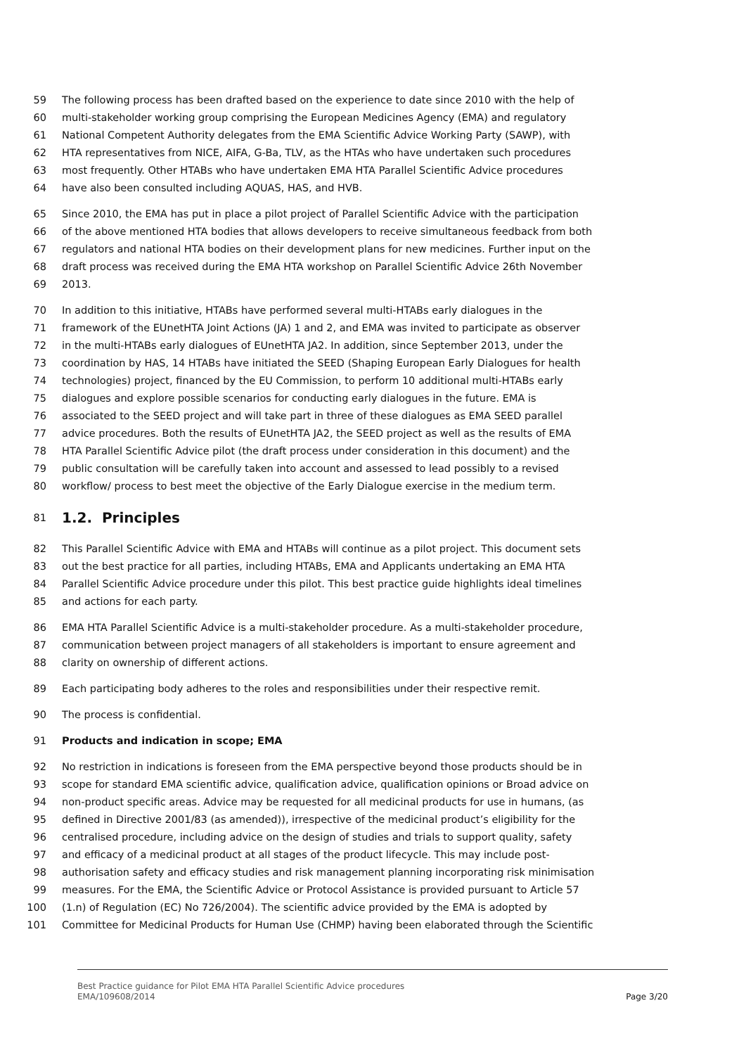59 The following process has been drafted based on the experience to date since 2010 with the help of
60 multi-stakeholder working group comprising the European Medicines Agency (EMA) and regulatory
61 National Competent Authority delegates from the EMA Scientific Advice Working Party (SAWP), with
62 HTA representatives from NICE, AIFA, G-Ba, TLV, as the HTAs who have undertaken such procedures
63 most frequently. Other HTABs who have undertaken EMA HTA Parallel Scientific Advice procedures
64 have also been consulted including AQUAS, HAS, and HVB.
65 Since 2010, the EMA has put in place a pilot project of Parallel Scientific Advice with the participation
66 of the above mentioned HTA bodies that allows developers to receive simultaneous feedback from both
67 regulators and national HTA bodies on their development plans for new medicines. Further input on the
68 draft process was received during the EMA HTA workshop on Parallel Scientific Advice 26th November
69 2013.
70 In addition to this initiative, HTABs have performed several multi-HTABs early dialogues in the
71 framework of the EUnetHTA Joint Actions (JA) 1 and 2, and EMA was invited to participate as observer
72 in the multi-HTABs early dialogues of EUnetHTA JA2. In addition, since September 2013, under the
73 coordination by HAS, 14 HTABs have initiated the SEED (Shaping European Early Dialogues for health
74 technologies) project, financed by the EU Commission, to perform 10 additional multi-HTABs early
75 dialogues and explore possible scenarios for conducting early dialogues in the future. EMA is
76 associated to the SEED project and will take part in three of these dialogues as EMA SEED parallel
77 advice procedures. Both the results of EUnetHTA JA2, the SEED project as well as the results of EMA
78 HTA Parallel Scientific Advice pilot (the draft process under consideration in this document) and the
79 public consultation will be carefully taken into account and assessed to lead possibly to a revised
80 workflow/ process to best meet the objective of the Early Dialogue exercise in the medium term.
81 1.2. Principles
82 This Parallel Scientific Advice with EMA and HTABs will continue as a pilot project. This document sets
83 out the best practice for all parties, including HTABs, EMA and Applicants undertaking an EMA HTA
84 Parallel Scientific Advice procedure under this pilot. This best practice guide highlights ideal timelines
85 and actions for each party.
86 EMA HTA Parallel Scientific Advice is a multi-stakeholder procedure. As a multi-stakeholder procedure,
87 communication between project managers of all stakeholders is important to ensure agreement and
88 clarity on ownership of different actions.
89 Each participating body adheres to the roles and responsibilities under their respective remit.
90 The process is confidential.
91 Products and indication in scope; EMA
92 No restriction in indications is foreseen from the EMA perspective beyond those products should be in
93 scope for standard EMA scientific advice, qualification advice, qualification opinions or Broad advice on
94 non-product specific areas. Advice may be requested for all medicinal products for use in humans, (as
95 defined in Directive 2001/83 (as amended)), irrespective of the medicinal product’s eligibility for the
96 centralised procedure, including advice on the design of studies and trials to support quality, safety
97 and efficacy of a medicinal product at all stages of the product lifecycle. This may include post-
98 authorisation safety and efficacy studies and risk management planning incorporating risk minimisation
99 measures. For the EMA, the Scientific Advice or Protocol Assistance is provided pursuant to Article 57
100 (1.n) of Regulation (EC) No 726/2004). The scientific advice provided by the EMA is adopted by
101 Committee for Medicinal Products for Human Use (CHMP) having been elaborated through the Scientific
Best Practice guidance for Pilot EMA HTA Parallel Scientific Advice procedures
EMA/109608/2014
Page 3/20